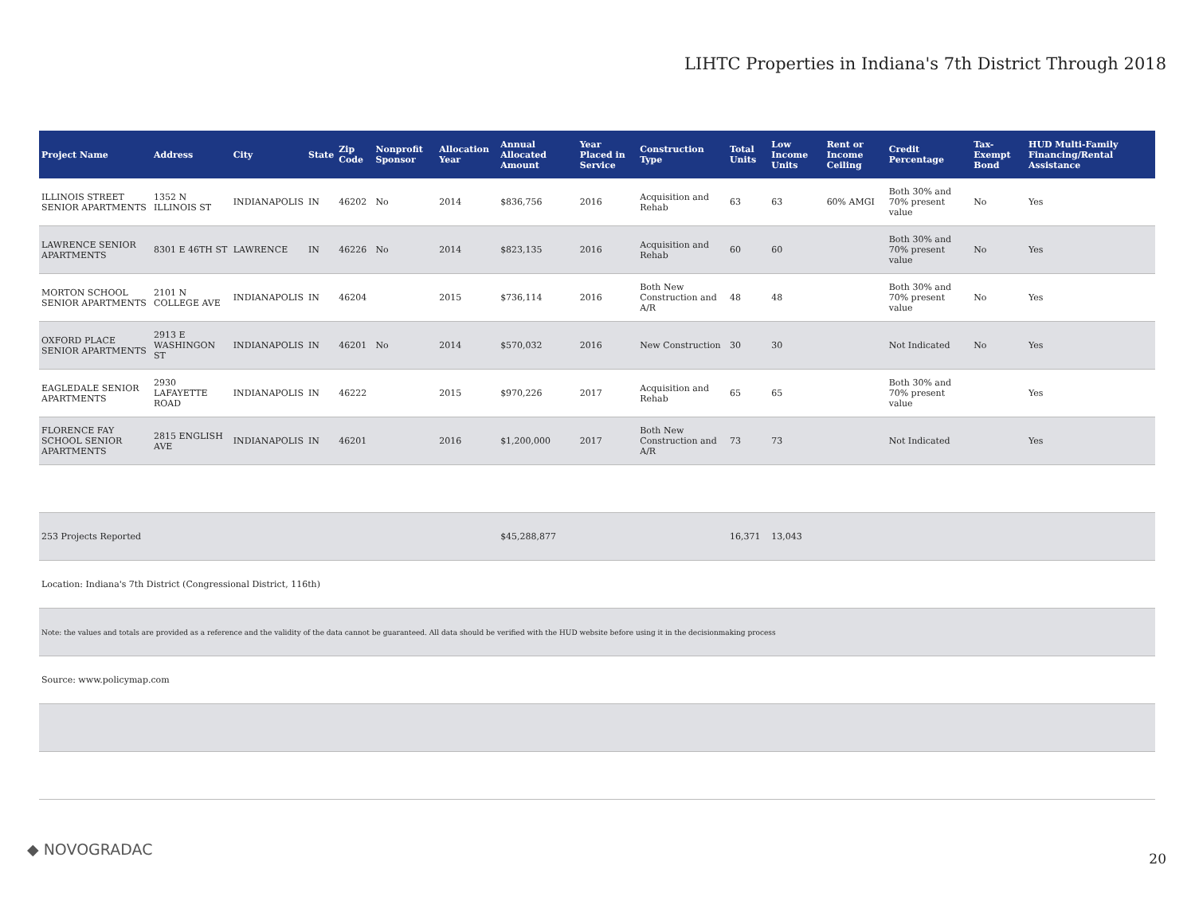LIHTC Properties in Indiana's 7th District Through 2018
| Project Name | Address | City | State | Zip Code | Nonprofit Sponsor | Allocation Year | Annual Allocated Amount | Year Placed in Service | Construction Type | Total Units | Low Income Units | Rent or Income Ceiling | Credit Percentage | Tax-Exempt Bond | HUD Multi-Family Financing/Rental Assistance |
| --- | --- | --- | --- | --- | --- | --- | --- | --- | --- | --- | --- | --- | --- | --- | --- |
| ILLINOIS STREET SENIOR APARTMENTS | 1352 N ILLINOIS ST | INDIANAPOLIS | IN | 46202 | No | 2014 | $836,756 | 2016 | Acquisition and Rehab | 63 | 63 | 60% AMGI | Both 30% and 70% present value | No | Yes |
| LAWRENCE SENIOR APARTMENTS | 8301 E 46TH ST | LAWRENCE | IN | 46226 | No | 2014 | $823,135 | 2016 | Acquisition and Rehab | 60 | 60 | | Both 30% and 70% present value | No | Yes |
| MORTON SCHOOL SENIOR APARTMENTS | 2101 N COLLEGE AVE | INDIANAPOLIS | IN | 46204 | | 2015 | $736,114 | 2016 | Both New Construction and A/R | 48 | 48 | | Both 30% and 70% present value | No | Yes |
| OXFORD PLACE SENIOR APARTMENTS | 2913 E WASHINGON ST | INDIANAPOLIS | IN | 46201 | No | 2014 | $570,032 | 2016 | New Construction | 30 | 30 | | Not Indicated | No | Yes |
| EAGLEDALE SENIOR APARTMENTS | 2930 LAFAYETTE ROAD | INDIANAPOLIS | IN | 46222 | | 2015 | $970,226 | 2017 | Acquisition and Rehab | 65 | 65 | | Both 30% and 70% present value | | Yes |
| FLORENCE FAY SCHOOL SENIOR APARTMENTS | 2815 ENGLISH AVE | INDIANAPOLIS | IN | 46201 | | 2016 | $1,200,000 | 2017 | Both New Construction and A/R | 73 | 73 | | Not Indicated | | Yes |
| 253 Projects Reported | | | | | | | $45,288,877 | | | 16,371 | 13,043 | | | | |
| Location: Indiana's 7th District (Congressional District, 116th) | | | | | | | | | | | | | | | |
| Note: the values and totals are provided as a reference and the validity of the data cannot be guaranteed. All data should be verified with the HUD website before using it in the decisionmaking process | | | | | | | | | | | | | | | |
| Source: www.policymap.com | | | | | | | | | | | | | | | |
◆ NOVOGRADAC
20